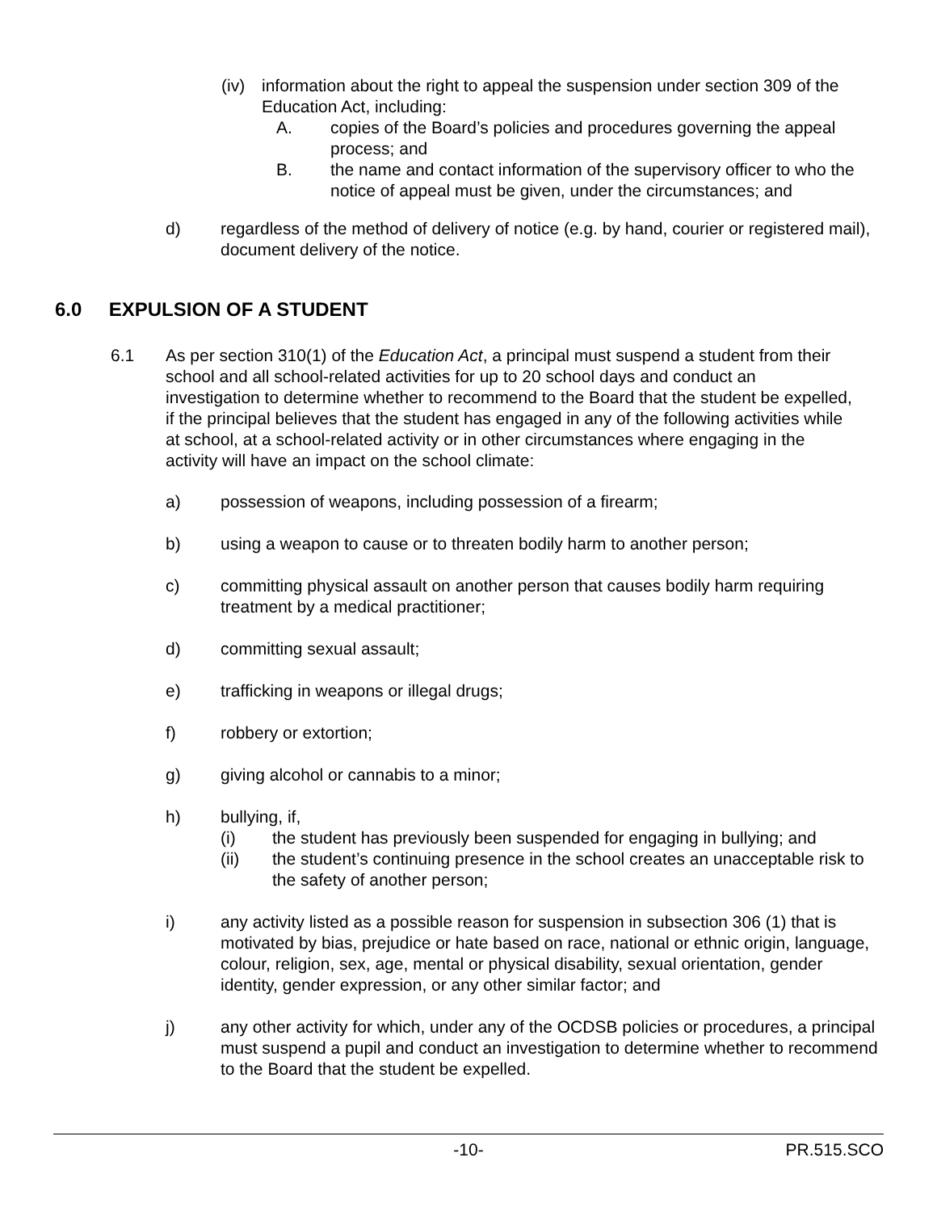(iv)
information about the right to appeal the suspension under section 309 of the Education Act, including:
A. copies of the Board’s policies and procedures governing the appeal process; and
B. the name and contact information of the supervisory officer to who the notice of appeal must be given, under the circumstances; and
d) regardless of the method of delivery of notice (e.g. by hand, courier or registered mail), document delivery of the notice.
6.0 EXPULSION OF A STUDENT
6.1 As per section 310(1) of the Education Act, a principal must suspend a student from their school and all school-related activities for up to 20 school days and conduct an investigation to determine whether to recommend to the Board that the student be expelled, if the principal believes that the student has engaged in any of the following activities while at school, at a school-related activity or in other circumstances where engaging in the activity will have an impact on the school climate:
a) possession of weapons, including possession of a firearm;
b) using a weapon to cause or to threaten bodily harm to another person;
c) committing physical assault on another person that causes bodily harm requiring treatment by a medical practitioner;
d) committing sexual assault;
e) trafficking in weapons or illegal drugs;
f) robbery or extortion;
g) giving alcohol or cannabis to a minor;
h) bullying, if,
(i) the student has previously been suspended for engaging in bullying; and
(ii) the student’s continuing presence in the school creates an unacceptable risk to the safety of another person;
i) any activity listed as a possible reason for suspension in subsection 306 (1) that is motivated by bias, prejudice or hate based on race, national or ethnic origin, language, colour, religion, sex, age, mental or physical disability, sexual orientation, gender identity, gender expression, or any other similar factor; and
j) any other activity for which, under any of the OCDSB policies or procedures, a principal must suspend a pupil and conduct an investigation to determine whether to recommend to the Board that the student be expelled.
-10- PR.515.SCO